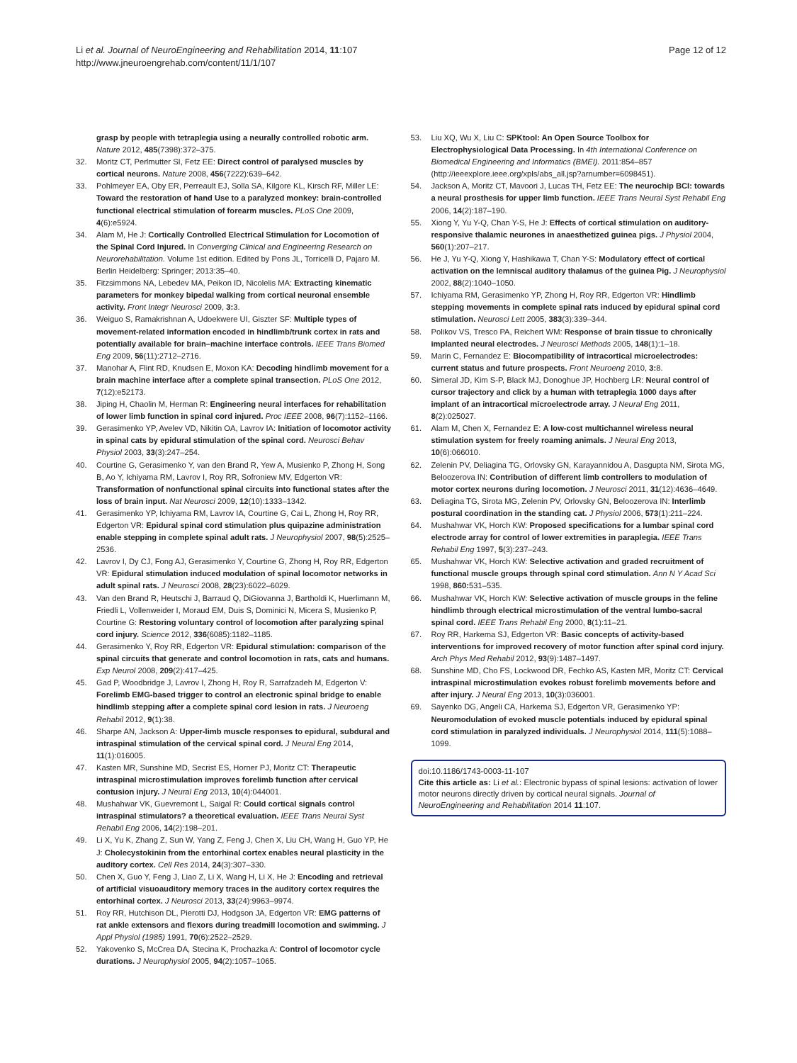Li et al. Journal of NeuroEngineering and Rehabilitation 2014, 11:107
http://www.jneuroengrehab.com/content/11/1/107
Page 12 of 12
grasp by people with tetraplegia using a neurally controlled robotic arm. Nature 2012, 485(7398):372–375.
32. Moritz CT, Perlmutter SI, Fetz EE: Direct control of paralysed muscles by cortical neurons. Nature 2008, 456(7222):639–642.
33. Pohlmeyer EA, Oby ER, Perreault EJ, Solla SA, Kilgore KL, Kirsch RF, Miller LE: Toward the restoration of hand Use to a paralyzed monkey: brain-controlled functional electrical stimulation of forearm muscles. PLoS One 2009, 4(6):e5924.
34. Alam M, He J: Cortically Controlled Electrical Stimulation for Locomotion of the Spinal Cord Injured. In Converging Clinical and Engineering Research on Neurorehabilitation. Volume 1st edition. Edited by Pons JL, Torricelli D, Pajaro M. Berlin Heidelberg: Springer; 2013:35–40.
35. Fitzsimmons NA, Lebedev MA, Peikon ID, Nicolelis MA: Extracting kinematic parameters for monkey bipedal walking from cortical neuronal ensemble activity. Front Integr Neurosci 2009, 3: 3.
36. Weiguo S, Ramakrishnan A, Udoekwere UI, Giszter SF: Multiple types of movement-related information encoded in hindlimb/trunk cortex in rats and potentially available for brain–machine interface controls. IEEE Trans Biomed Eng 2009, 56(11):2712–2716.
37. Manohar A, Flint RD, Knudsen E, Moxon KA: Decoding hindlimb movement for a brain machine interface after a complete spinal transection. PLoS One 2012, 7(12):e52173.
38. Jiping H, Chaolin M, Herman R: Engineering neural interfaces for rehabilitation of lower limb function in spinal cord injured. Proc IEEE 2008, 96(7):1152–1166.
39. Gerasimenko YP, Avelev VD, Nikitin OA, Lavrov IA: Initiation of locomotor activity in spinal cats by epidural stimulation of the spinal cord. Neurosci Behav Physiol 2003, 33(3):247–254.
40. Courtine G, Gerasimenko Y, van den Brand R, Yew A, Musienko P, Zhong H, Song B, Ao Y, Ichiyama RM, Lavrov I, Roy RR, Sofroniew MV, Edgerton VR: Transformation of nonfunctional spinal circuits into functional states after the loss of brain input. Nat Neurosci 2009, 12(10):1333–1342.
41. Gerasimenko YP, Ichiyama RM, Lavrov IA, Courtine G, Cai L, Zhong H, Roy RR, Edgerton VR: Epidural spinal cord stimulation plus quipazine administration enable stepping in complete spinal adult rats. J Neurophysiol 2007, 98(5):2525–2536.
42. Lavrov I, Dy CJ, Fong AJ, Gerasimenko Y, Courtine G, Zhong H, Roy RR, Edgerton VR: Epidural stimulation induced modulation of spinal locomotor networks in adult spinal rats. J Neurosci 2008, 28(23):6022–6029.
43. Van den Brand R, Heutschi J, Barraud Q, DiGiovanna J, Bartholdi K, Huerlimann M, Friedli L, Vollenweider I, Moraud EM, Duis S, Dominici N, Micera S, Musienko P, Courtine G: Restoring voluntary control of locomotion after paralyzing spinal cord injury. Science 2012, 336(6085):1182–1185.
44. Gerasimenko Y, Roy RR, Edgerton VR: Epidural stimulation: comparison of the spinal circuits that generate and control locomotion in rats, cats and humans. Exp Neurol 2008, 209(2):417–425.
45. Gad P, Woodbridge J, Lavrov I, Zhong H, Roy R, Sarrafzadeh M, Edgerton V: Forelimb EMG-based trigger to control an electronic spinal bridge to enable hindlimb stepping after a complete spinal cord lesion in rats. J Neuroeng Rehabil 2012, 9(1):38.
46. Sharpe AN, Jackson A: Upper-limb muscle responses to epidural, subdural and intraspinal stimulation of the cervical spinal cord. J Neural Eng 2014, 11(1):016005.
47. Kasten MR, Sunshine MD, Secrist ES, Horner PJ, Moritz CT: Therapeutic intraspinal microstimulation improves forelimb function after cervical contusion injury. J Neural Eng 2013, 10(4):044001.
48. Mushahwar VK, Guevremont L, Saigal R: Could cortical signals control intraspinal stimulators? a theoretical evaluation. IEEE Trans Neural Syst Rehabil Eng 2006, 14(2):198–201.
49. Li X, Yu K, Zhang Z, Sun W, Yang Z, Feng J, Chen X, Liu CH, Wang H, Guo YP, He J: Cholecystokinin from the entorhinal cortex enables neural plasticity in the auditory cortex. Cell Res 2014, 24(3):307–330.
50. Chen X, Guo Y, Feng J, Liao Z, Li X, Wang H, Li X, He J: Encoding and retrieval of artificial visuoauditory memory traces in the auditory cortex requires the entorhinal cortex. J Neurosci 2013, 33(24):9963–9974.
51. Roy RR, Hutchison DL, Pierotti DJ, Hodgson JA, Edgerton VR: EMG patterns of rat ankle extensors and flexors during treadmill locomotion and swimming. J Appl Physiol (1985) 1991, 70(6):2522–2529.
52. Yakovenko S, McCrea DA, Stecina K, Prochazka A: Control of locomotor cycle durations. J Neurophysiol 2005, 94(2):1057–1065.
53. Liu XQ, Wu X, Liu C: SPKtool: An Open Source Toolbox for Electrophysiological Data Processing. In 4th International Conference on Biomedical Engineering and Informatics (BMEI). 2011:854–857 (http://ieeexplore.ieee.org/xpls/abs_all.jsp?arnumber=6098451).
54. Jackson A, Moritz CT, Mavoori J, Lucas TH, Fetz EE: The neurochip BCI: towards a neural prosthesis for upper limb function. IEEE Trans Neural Syst Rehabil Eng 2006, 14(2):187–190.
55. Xiong Y, Yu Y-Q, Chan Y-S, He J: Effects of cortical stimulation on auditory-responsive thalamic neurones in anaesthetized guinea pigs. J Physiol 2004, 560(1):207–217.
56. He J, Yu Y-Q, Xiong Y, Hashikawa T, Chan Y-S: Modulatory effect of cortical activation on the lemniscal auditory thalamus of the guinea Pig. J Neurophysiol 2002, 88(2):1040–1050.
57. Ichiyama RM, Gerasimenko YP, Zhong H, Roy RR, Edgerton VR: Hindlimb stepping movements in complete spinal rats induced by epidural spinal cord stimulation. Neurosci Lett 2005, 383(3):339–344.
58. Polikov VS, Tresco PA, Reichert WM: Response of brain tissue to chronically implanted neural electrodes. J Neurosci Methods 2005, 148(1):1–18.
59. Marin C, Fernandez E: Biocompatibility of intracortical microelectrodes: current status and future prospects. Front Neuroeng 2010, 3: 8.
60. Simeral JD, Kim S-P, Black MJ, Donoghue JP, Hochberg LR: Neural control of cursor trajectory and click by a human with tetraplegia 1000 days after implant of an intracortical microelectrode array. J Neural Eng 2011, 8(2):025027.
61. Alam M, Chen X, Fernandez E: A low-cost multichannel wireless neural stimulation system for freely roaming animals. J Neural Eng 2013, 10(6):066010.
62. Zelenin PV, Deliagina TG, Orlovsky GN, Karayannidou A, Dasgupta NM, Sirota MG, Beloozerova IN: Contribution of different limb controllers to modulation of motor cortex neurons during locomotion. J Neurosci 2011, 31(12):4636–4649.
63. Deliagina TG, Sirota MG, Zelenin PV, Orlovsky GN, Beloozerova IN: Interlimb postural coordination in the standing cat. J Physiol 2006, 573(1):211–224.
64. Mushahwar VK, Horch KW: Proposed specifications for a lumbar spinal cord electrode array for control of lower extremities in paraplegia. IEEE Trans Rehabil Eng 1997, 5(3):237–243.
65. Mushahwar VK, Horch KW: Selective activation and graded recruitment of functional muscle groups through spinal cord stimulation. Ann N Y Acad Sci 1998, 860: 531–535.
66. Mushahwar VK, Horch KW: Selective activation of muscle groups in the feline hindlimb through electrical microstimulation of the ventral lumbo-sacral spinal cord. IEEE Trans Rehabil Eng 2000, 8(1):11–21.
67. Roy RR, Harkema SJ, Edgerton VR: Basic concepts of activity-based interventions for improved recovery of motor function after spinal cord injury. Arch Phys Med Rehabil 2012, 93(9):1487–1497.
68. Sunshine MD, Cho FS, Lockwood DR, Fechko AS, Kasten MR, Moritz CT: Cervical intraspinal microstimulation evokes robust forelimb movements before and after injury. J Neural Eng 2013, 10(3):036001.
69. Sayenko DG, Angeli CA, Harkema SJ, Edgerton VR, Gerasimenko YP: Neuromodulation of evoked muscle potentials induced by epidural spinal cord stimulation in paralyzed individuals. J Neurophysiol 2014, 111(5):1088–1099.
doi:10.1186/1743-0003-11-107
Cite this article as: Li et al.: Electronic bypass of spinal lesions: activation of lower motor neurons directly driven by cortical neural signals. Journal of NeuroEngineering and Rehabilitation 2014 11:107.